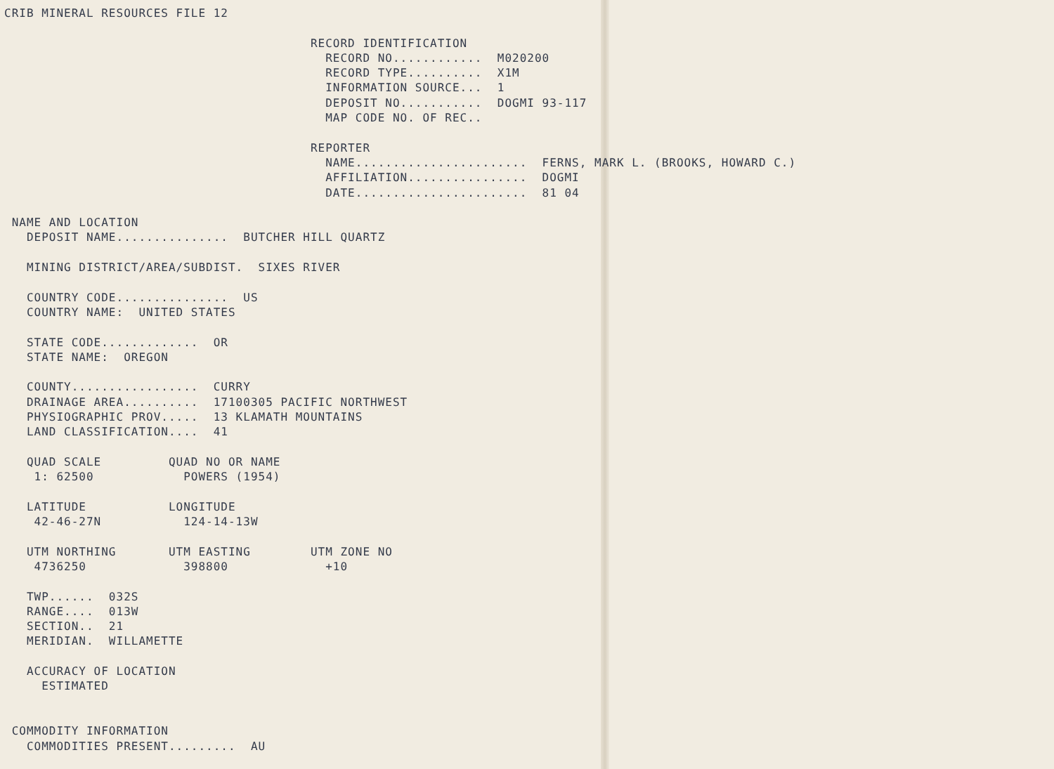CRIB MINERAL RESOURCES FILE 12

                                         RECORD IDENTIFICATION
                                           RECORD NO............  M020200
                                           RECORD TYPE..........  X1M
                                           INFORMATION SOURCE...  1
                                           DEPOSIT NO...........  DOGMI 93-117
                                           MAP CODE NO. OF REC..

                                         REPORTER
                                           NAME.......................  FERNS, MARK L. (BROOKS, HOWARD C.)
                                           AFFILIATION................  DOGMI
                                           DATE.......................  81 04

 NAME AND LOCATION
   DEPOSIT NAME...............  BUTCHER HILL QUARTZ

   MINING DISTRICT/AREA/SUBDIST.  SIXES RIVER

   COUNTRY CODE...............  US
   COUNTRY NAME:  UNITED STATES

   STATE CODE.............  OR
   STATE NAME:  OREGON

   COUNTY.................  CURRY
   DRAINAGE AREA..........  17100305 PACIFIC NORTHWEST
   PHYSIOGRAPHIC PROV.....  13 KLAMATH MOUNTAINS
   LAND CLASSIFICATION....  41

   QUAD SCALE         QUAD NO OR NAME
    1: 62500            POWERS (1954)

   LATITUDE           LONGITUDE
    42-46-27N           124-14-13W

   UTM NORTHING       UTM EASTING        UTM ZONE NO
    4736250             398800             +10

   TWP......  032S
   RANGE....  013W
   SECTION..  21
   MERIDIAN.  WILLAMETTE

   ACCURACY OF LOCATION
     ESTIMATED


 COMMODITY INFORMATION
   COMMODITIES PRESENT.........  AU